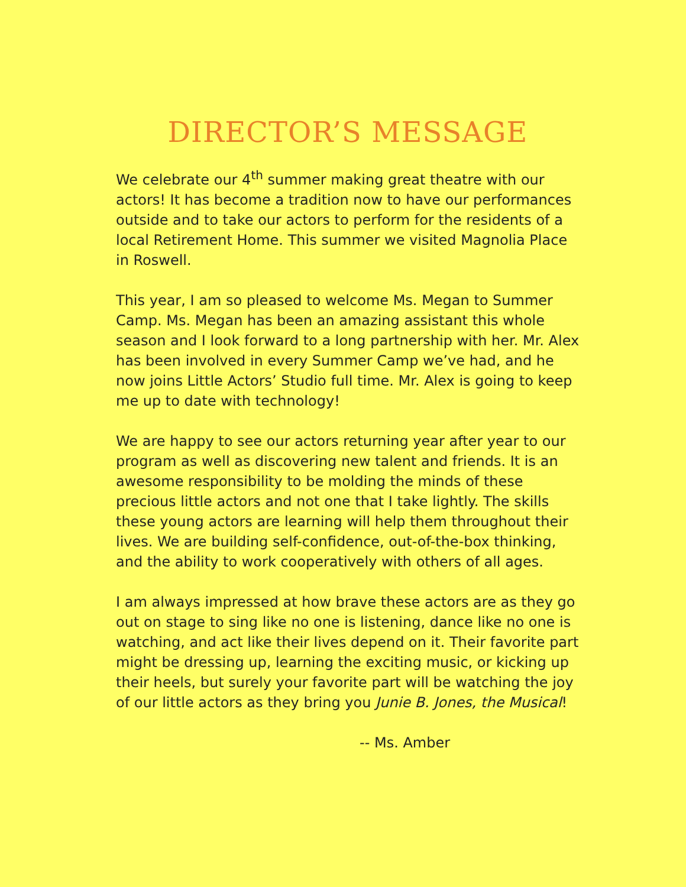DIRECTOR’S MESSAGE
We celebrate our 4<sup>th</sup> summer making great theatre with our actors! It has become a tradition now to have our performances outside and to take our actors to perform for the residents of a local Retirement Home. This summer we visited Magnolia Place in Roswell.
This year, I am so pleased to welcome Ms. Megan to Summer Camp. Ms. Megan has been an amazing assistant this whole season and I look forward to a long partnership with her. Mr. Alex has been involved in every Summer Camp we’ve had, and he now joins Little Actors’ Studio full time. Mr. Alex is going to keep me up to date with technology!
We are happy to see our actors returning year after year to our program as well as discovering new talent and friends. It is an awesome responsibility to be molding the minds of these precious little actors and not one that I take lightly. The skills these young actors are learning will help them throughout their lives. We are building self-confidence, out-of-the-box thinking, and the ability to work cooperatively with others of all ages.
I am always impressed at how brave these actors are as they go out on stage to sing like no one is listening, dance like no one is watching, and act like their lives depend on it. Their favorite part might be dressing up, learning the exciting music, or kicking up their heels, but surely your favorite part will be watching the joy of our little actors as they bring you Junie B. Jones, the Musical!
-- Ms. Amber